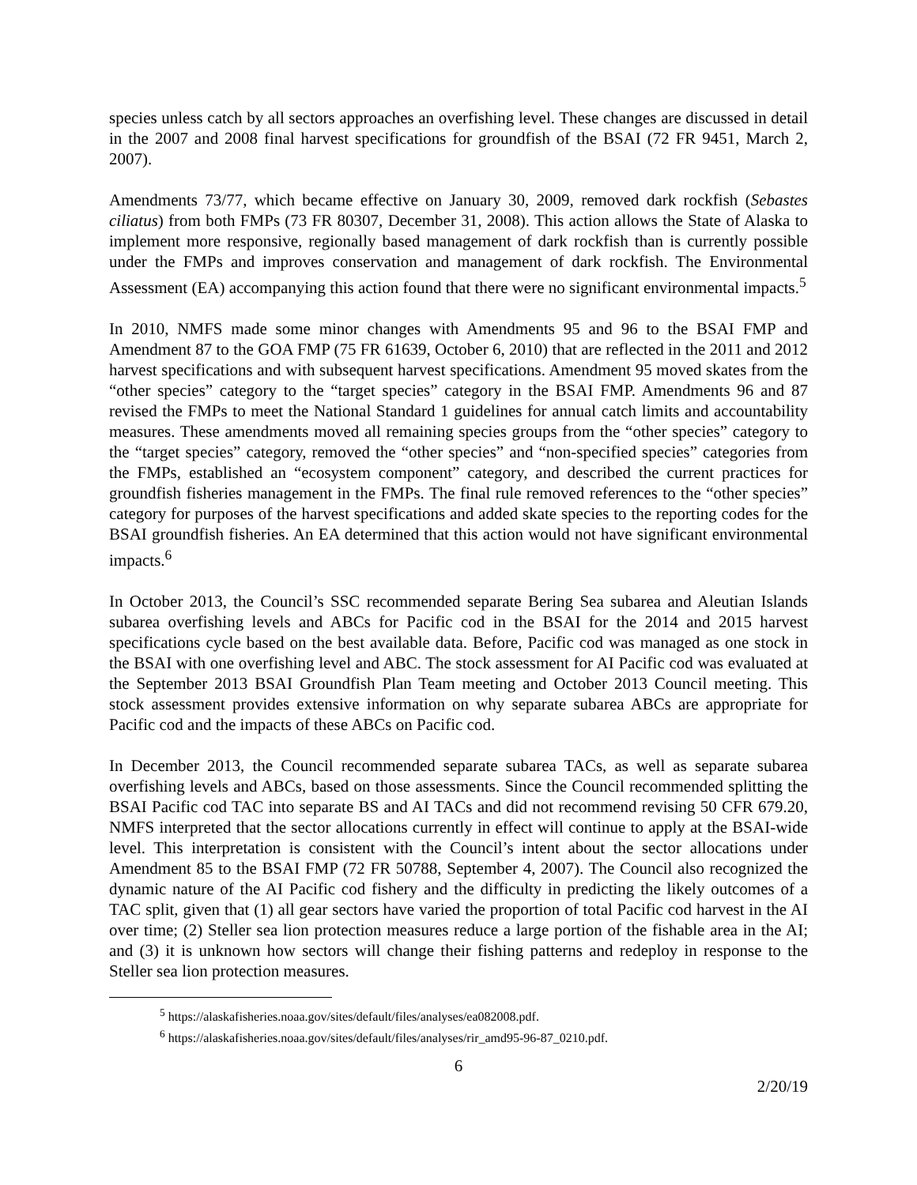species unless catch by all sectors approaches an overfishing level. These changes are discussed in detail in the 2007 and 2008 final harvest specifications for groundfish of the BSAI (72 FR 9451, March 2, 2007).
Amendments 73/77, which became effective on January 30, 2009, removed dark rockfish (Sebastes ciliatus) from both FMPs (73 FR 80307, December 31, 2008). This action allows the State of Alaska to implement more responsive, regionally based management of dark rockfish than is currently possible under the FMPs and improves conservation and management of dark rockfish. The Environmental Assessment (EA) accompanying this action found that there were no significant environmental impacts.<sup>5</sup>
In 2010, NMFS made some minor changes with Amendments 95 and 96 to the BSAI FMP and Amendment 87 to the GOA FMP (75 FR 61639, October 6, 2010) that are reflected in the 2011 and 2012 harvest specifications and with subsequent harvest specifications. Amendment 95 moved skates from the “other species” category to the “target species” category in the BSAI FMP. Amendments 96 and 87 revised the FMPs to meet the National Standard 1 guidelines for annual catch limits and accountability measures. These amendments moved all remaining species groups from the “other species” category to the “target species” category, removed the “other species” and “non-specified species” categories from the FMPs, established an “ecosystem component” category, and described the current practices for groundfish fisheries management in the FMPs. The final rule removed references to the “other species” category for purposes of the harvest specifications and added skate species to the reporting codes for the BSAI groundfish fisheries. An EA determined that this action would not have significant environmental impacts.<sup>6</sup>
In October 2013, the Council’s SSC recommended separate Bering Sea subarea and Aleutian Islands subarea overfishing levels and ABCs for Pacific cod in the BSAI for the 2014 and 2015 harvest specifications cycle based on the best available data. Before, Pacific cod was managed as one stock in the BSAI with one overfishing level and ABC. The stock assessment for AI Pacific cod was evaluated at the September 2013 BSAI Groundfish Plan Team meeting and October 2013 Council meeting. This stock assessment provides extensive information on why separate subarea ABCs are appropriate for Pacific cod and the impacts of these ABCs on Pacific cod.
In December 2013, the Council recommended separate subarea TACs, as well as separate subarea overfishing levels and ABCs, based on those assessments. Since the Council recommended splitting the BSAI Pacific cod TAC into separate BS and AI TACs and did not recommend revising 50 CFR 679.20, NMFS interpreted that the sector allocations currently in effect will continue to apply at the BSAI-wide level. This interpretation is consistent with the Council’s intent about the sector allocations under Amendment 85 to the BSAI FMP (72 FR 50788, September 4, 2007). The Council also recognized the dynamic nature of the AI Pacific cod fishery and the difficulty in predicting the likely outcomes of a TAC split, given that (1) all gear sectors have varied the proportion of total Pacific cod harvest in the AI over time; (2) Steller sea lion protection measures reduce a large portion of the fishable area in the AI; and (3) it is unknown how sectors will change their fishing patterns and redeploy in response to the Steller sea lion protection measures.
<sup>5</sup> https://alaskafisheries.noaa.gov/sites/default/files/analyses/ea082008.pdf.
<sup>6</sup> https://alaskafisheries.noaa.gov/sites/default/files/analyses/rir_amd95-96-87_0210.pdf.
6
2/20/19